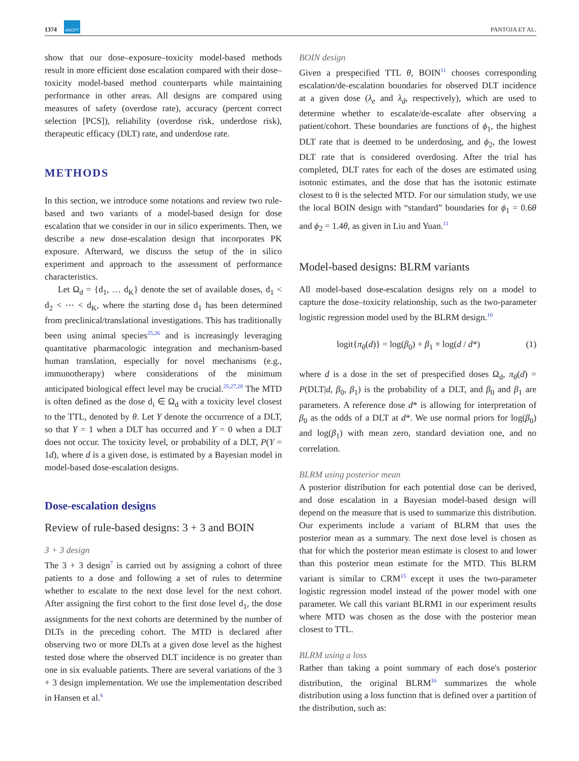1374
ASCPT
PANTOJA ET AL.
show that our dose–exposure–toxicity model-based methods result in more efficient dose escalation compared with their dose–toxicity model-based method counterparts while maintaining performance in other areas. All designs are compared using measures of safety (overdose rate), accuracy (percent correct selection [PCS]), reliability (overdose risk, underdose risk), therapeutic efficacy (DLT) rate, and underdose rate.
METHODS
In this section, we introduce some notations and review two rule-based and two variants of a model-based design for dose escalation that we consider in our in silico experiments. Then, we describe a new dose-escalation design that incorporates PK exposure. Afterward, we discuss the setup of the in silico experiment and approach to the assessment of performance characteristics.
Let Ω<sub>d</sub> = {d<sub>1</sub>, … d<sub>K</sub>} denote the set of available doses, d<sub>1</sub> < d<sub>2</sub> < ⋯ < d<sub>K</sub>, where the starting dose d<sub>1</sub> has been determined from preclinical/translational investigations. This has traditionally been using animal species<sup>25,26</sup> and is increasingly leveraging quantitative pharmacologic integration and mechanism-based human translation, especially for novel mechanisms (e.g., immunotherapy) where considerations of the minimum anticipated biological effect level may be crucial.<sup>25,27,28</sup> The MTD is often defined as the dose d<sub>i</sub> ∈ Ω<sub>d</sub> with a toxicity level closest to the TTL, denoted by θ. Let Y denote the occurrence of a DLT, so that Y = 1 when a DLT has occurred and Y = 0 when a DLT does not occur. The toxicity level, or probability of a DLT, P(Y = 1d), where d is a given dose, is estimated by a Bayesian model in model-based dose-escalation designs.
Dose-escalation designs
Review of rule-based designs: 3 + 3 and BOIN
3 + 3 design
The 3 + 3 design<sup>7</sup> is carried out by assigning a cohort of three patients to a dose and following a set of rules to determine whether to escalate to the next dose level for the next cohort. After assigning the first cohort to the first dose level d<sub>1</sub>, the dose assignments for the next cohorts are determined by the number of DLTs in the preceding cohort. The MTD is declared after observing two or more DLTs at a given dose level as the highest tested dose where the observed DLT incidence is no greater than one in six evaluable patients. There are several variations of the 3 + 3 design implementation. We use the implementation described in Hansen et al.<sup>6</sup>
BOIN design
Given a prespecified TTL θ, BOIN<sup>11</sup> chooses corresponding escalation/de-escalation boundaries for observed DLT incidence at a given dose (λ<sub>e</sub> and λ<sub>d</sub>, respectively), which are used to determine whether to escalate/de-escalate after observing a patient/cohort. These boundaries are functions of ϕ<sub>1</sub>, the highest DLT rate that is deemed to be underdosing, and ϕ<sub>2</sub>, the lowest DLT rate that is considered overdosing. After the trial has completed, DLT rates for each of the doses are estimated using isotonic estimates, and the dose that has the isotonic estimate closest to θ is the selected MTD. For our simulation study, we use the local BOIN design with “standard” boundaries for ϕ<sub>1</sub> = 0.6θ and ϕ<sub>2</sub> = 1.4θ, as given in Liu and Yuan.<sup>11</sup>
Model-based designs: BLRM variants
All model-based dose-escalation designs rely on a model to capture the dose–toxicity relationship, such as the two-parameter logistic regression model used by the BLRM design.<sup>16</sup>
logit{π<sub>θ</sub>(d)} = log(β<sub>0</sub>) + β<sub>1</sub> × log(d / d*) (1)
where d is a dose in the set of prespecified doses Ω<sub>d</sub>, π<sub>θ</sub>(d) = P(DLT|d, β<sub>0</sub>, β<sub>1</sub>) is the probability of a DLT, and β<sub>0</sub> and β<sub>1</sub> are parameters. A reference dose d* is allowing for interpretation of β<sub>0</sub> as the odds of a DLT at d*. We use normal priors for log(β<sub>0</sub>) and log(β<sub>1</sub>) with mean zero, standard deviation one, and no correlation.
BLRM using posterior mean
A posterior distribution for each potential dose can be derived, and dose escalation in a Bayesian model-based design will depend on the measure that is used to summarize this distribution. Our experiments include a variant of BLRM that uses the posterior mean as a summary. The next dose level is chosen as that for which the posterior mean estimate is closest to and lower than this posterior mean estimate for the MTD. This BLRM variant is similar to CRM<sup>15</sup> except it uses the two-parameter logistic regression model instead of the power model with one parameter. We call this variant BLRM1 in our experiment results where MTD was chosen as the dose with the posterior mean closest to TTL.
BLRM using a loss
Rather than taking a point summary of each dose's posterior distribution, the original BLRM<sup>16</sup> summarizes the whole distribution using a loss function that is defined over a partition of the distribution, such as: